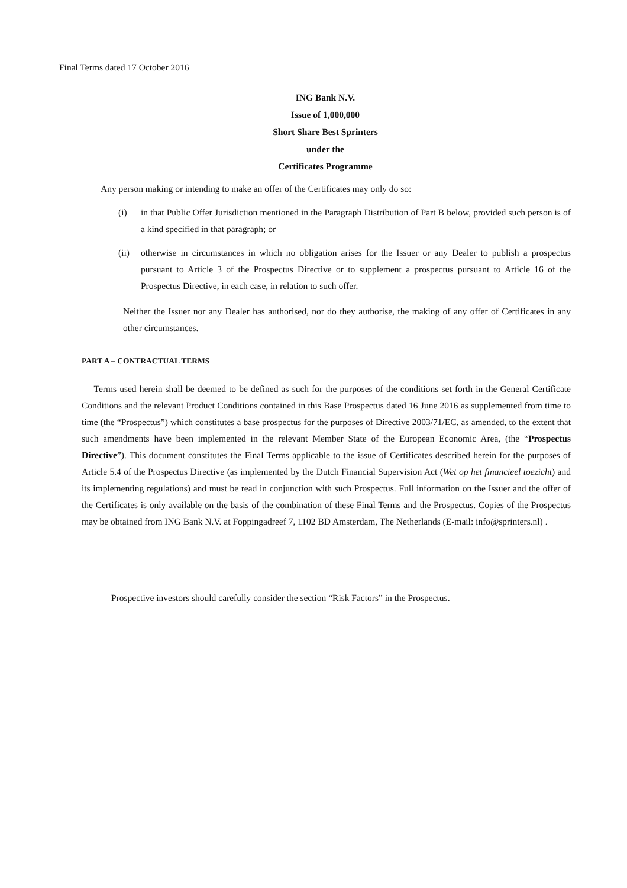Final Terms dated 17 October 2016
ING Bank N.V.
Issue of 1,000,000
Short Share Best Sprinters
under the
Certificates Programme
Any person making or intending to make an offer of the Certificates may only do so:
(i) in that Public Offer Jurisdiction mentioned in the Paragraph Distribution of Part B below, provided such person is of a kind specified in that paragraph; or
(ii) otherwise in circumstances in which no obligation arises for the Issuer or any Dealer to publish a prospectus pursuant to Article 3 of the Prospectus Directive or to supplement a prospectus pursuant to Article 16 of the Prospectus Directive, in each case, in relation to such offer.
Neither the Issuer nor any Dealer has authorised, nor do they authorise, the making of any offer of Certificates in any other circumstances.
PART A – CONTRACTUAL TERMS
Terms used herein shall be deemed to be defined as such for the purposes of the conditions set forth in the General Certificate Conditions and the relevant Product Conditions contained in this Base Prospectus dated 16 June 2016 as supplemented from time to time (the “Prospectus”) which constitutes a base prospectus for the purposes of Directive 2003/71/EC, as amended, to the extent that such amendments have been implemented in the relevant Member State of the European Economic Area, (the “Prospectus Directive”). This document constitutes the Final Terms applicable to the issue of Certificates described herein for the purposes of Article 5.4 of the Prospectus Directive (as implemented by the Dutch Financial Supervision Act (Wet op het financieel toezicht) and its implementing regulations) and must be read in conjunction with such Prospectus. Full information on the Issuer and the offer of the Certificates is only available on the basis of the combination of these Final Terms and the Prospectus. Copies of the Prospectus may be obtained from ING Bank N.V. at Foppingadreef 7, 1102 BD Amsterdam, The Netherlands (E-mail: info@sprinters.nl) .
Prospective investors should carefully consider the section “Risk Factors” in the Prospectus.